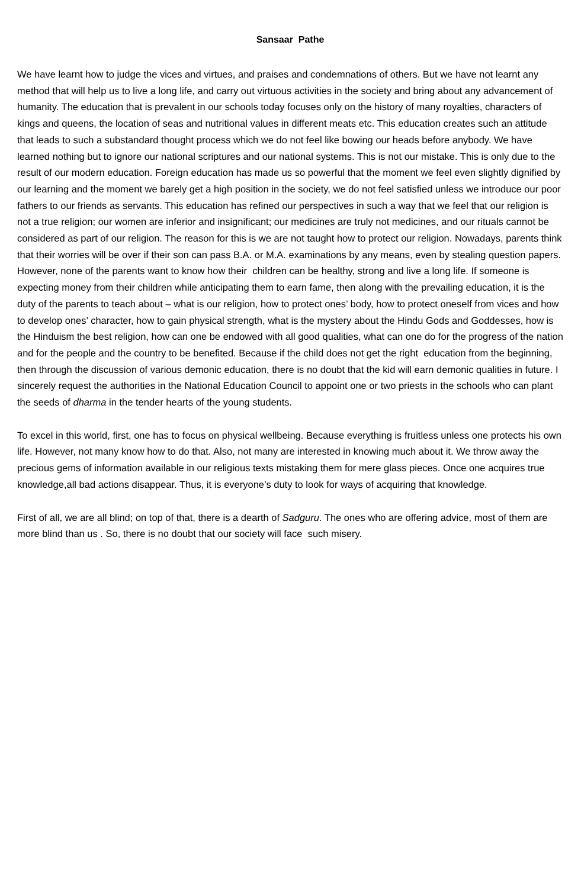Sansaar Pathe
We have learnt how to judge the vices and virtues, and praises and condemnations of others. But we have not learnt any method that will help us to live a long life, and carry out virtuous activities in the society and bring about any advancement of humanity. The education that is prevalent in our schools today focuses only on the history of many royalties, characters of kings and queens, the location of seas and nutritional values in different meats etc. This education creates such an attitude that leads to such a substandard thought process which we do not feel like bowing our heads before anybody. We have learned nothing but to ignore our national scriptures and our national systems. This is not our mistake. This is only due to the result of our modern education. Foreign education has made us so powerful that the moment we feel even slightly dignified by our learning and the moment we barely get a high position in the society, we do not feel satisfied unless we introduce our poor fathers to our friends as servants. This education has refined our perspectives in such a way that we feel that our religion is not a true religion; our women are inferior and insignificant; our medicines are truly not medicines, and our rituals cannot be considered as part of our religion. The reason for this is we are not taught how to protect our religion. Nowadays, parents think that their worries will be over if their son can pass B.A. or M.A. examinations by any means, even by stealing question papers. However, none of the parents want to know how their children can be healthy, strong and live a long life. If someone is expecting money from their children while anticipating them to earn fame, then along with the prevailing education, it is the duty of the parents to teach about – what is our religion, how to protect ones’ body, how to protect oneself from vices and how to develop ones’ character, how to gain physical strength, what is the mystery about the Hindu Gods and Goddesses, how is the Hinduism the best religion, how can one be endowed with all good qualities, what can one do for the progress of the nation and for the people and the country to be benefited. Because if the child does not get the right education from the beginning, then through the discussion of various demonic education, there is no doubt that the kid will earn demonic qualities in future. I sincerely request the authorities in the National Education Council to appoint one or two priests in the schools who can plant the seeds of dharma in the tender hearts of the young students.
To excel in this world, first, one has to focus on physical wellbeing. Because everything is fruitless unless one protects his own life. However, not many know how to do that. Also, not many are interested in knowing much about it. We throw away the precious gems of information available in our religious texts mistaking them for mere glass pieces. Once one acquires true knowledge,all bad actions disappear. Thus, it is everyone’s duty to look for ways of acquiring that knowledge.
First of all, we are all blind; on top of that, there is a dearth of Sadguru. The ones who are offering advice, most of them are more blind than us . So, there is no doubt that our society will face such misery.